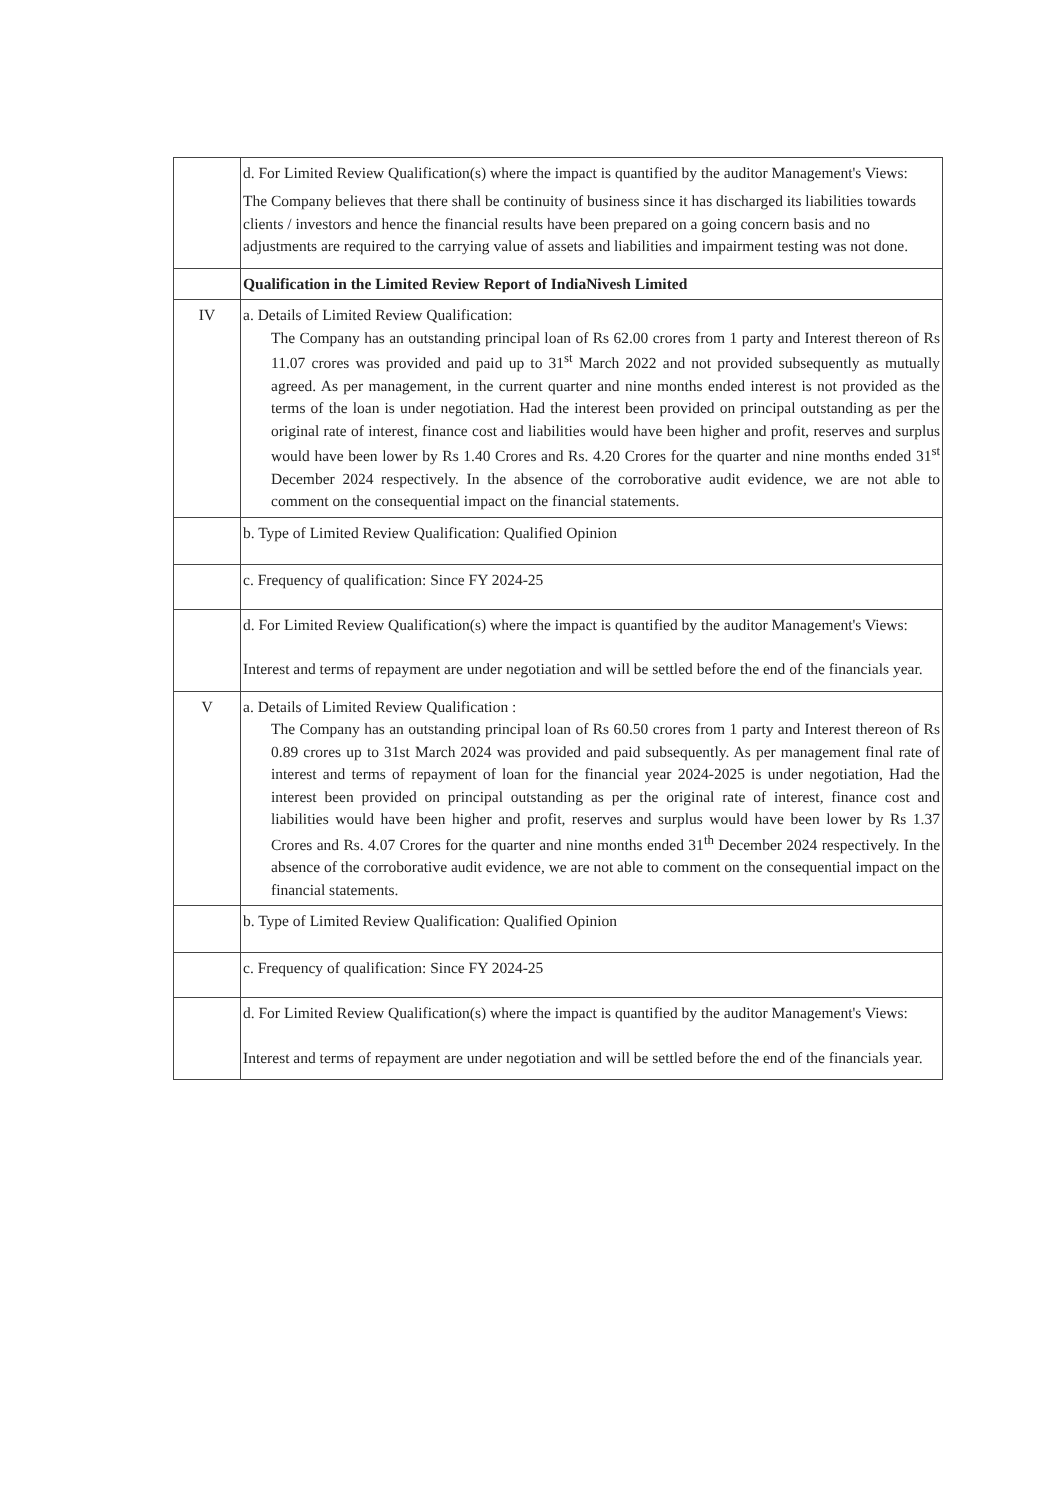| | d. For Limited Review Qualification(s) where the impact is quantified by the auditor Management's Views: The Company believes that there shall be continuity of business since it has discharged its liabilities towards clients / investors and hence the financial results have been prepared on a going concern basis and no adjustments are required to the carrying value of assets and liabilities and impairment testing was not done. |
| | Qualification in the Limited Review Report of IndiaNivesh Limited |
| IV | a. Details of Limited Review Qualification: The Company has an outstanding principal loan of Rs 62.00 crores from 1 party and Interest thereon of Rs 11.07 crores was provided and paid up to 31<sup>st</sup> March 2022 and not provided subsequently as mutually agreed. As per management, in the current quarter and nine months ended interest is not provided as the terms of the loan is under negotiation. Had the interest been provided on principal outstanding as per the original rate of interest, finance cost and liabilities would have been higher and profit, reserves and surplus would have been lower by Rs 1.40 Crores and Rs. 4.20 Crores for the quarter and nine months ended 31<sup>st</sup> December 2024 respectively. In the absence of the corroborative audit evidence, we are not able to comment on the consequential impact on the financial statements. |
| | b. Type of Limited Review Qualification: Qualified Opinion |
| | c. Frequency of qualification: Since FY 2024-25 |
| | d. For Limited Review Qualification(s) where the impact is quantified by the auditor Management's Views: Interest and terms of repayment are under negotiation and will be settled before the end of the financials year. |
| V | a. Details of Limited Review Qualification : The Company has an outstanding principal loan of Rs 60.50 crores from 1 party and Interest thereon of Rs 0.89 crores up to 31st March 2024 was provided and paid subsequently. As per management final rate of interest and terms of repayment of loan for the financial year 2024-2025 is under negotiation, Had the interest been provided on principal outstanding as per the original rate of interest, finance cost and liabilities would have been higher and profit, reserves and surplus would have been lower by Rs 1.37 Crores and Rs. 4.07 Crores for the quarter and nine months ended 31<sup>th</sup> December 2024 respectively. In the absence of the corroborative audit evidence, we are not able to comment on the consequential impact on the financial statements. |
| | b. Type of Limited Review Qualification: Qualified Opinion |
| | c. Frequency of qualification: Since FY 2024-25 |
| | d. For Limited Review Qualification(s) where the impact is quantified by the auditor Management's Views: Interest and terms of repayment are under negotiation and will be settled before the end of the financials year. |